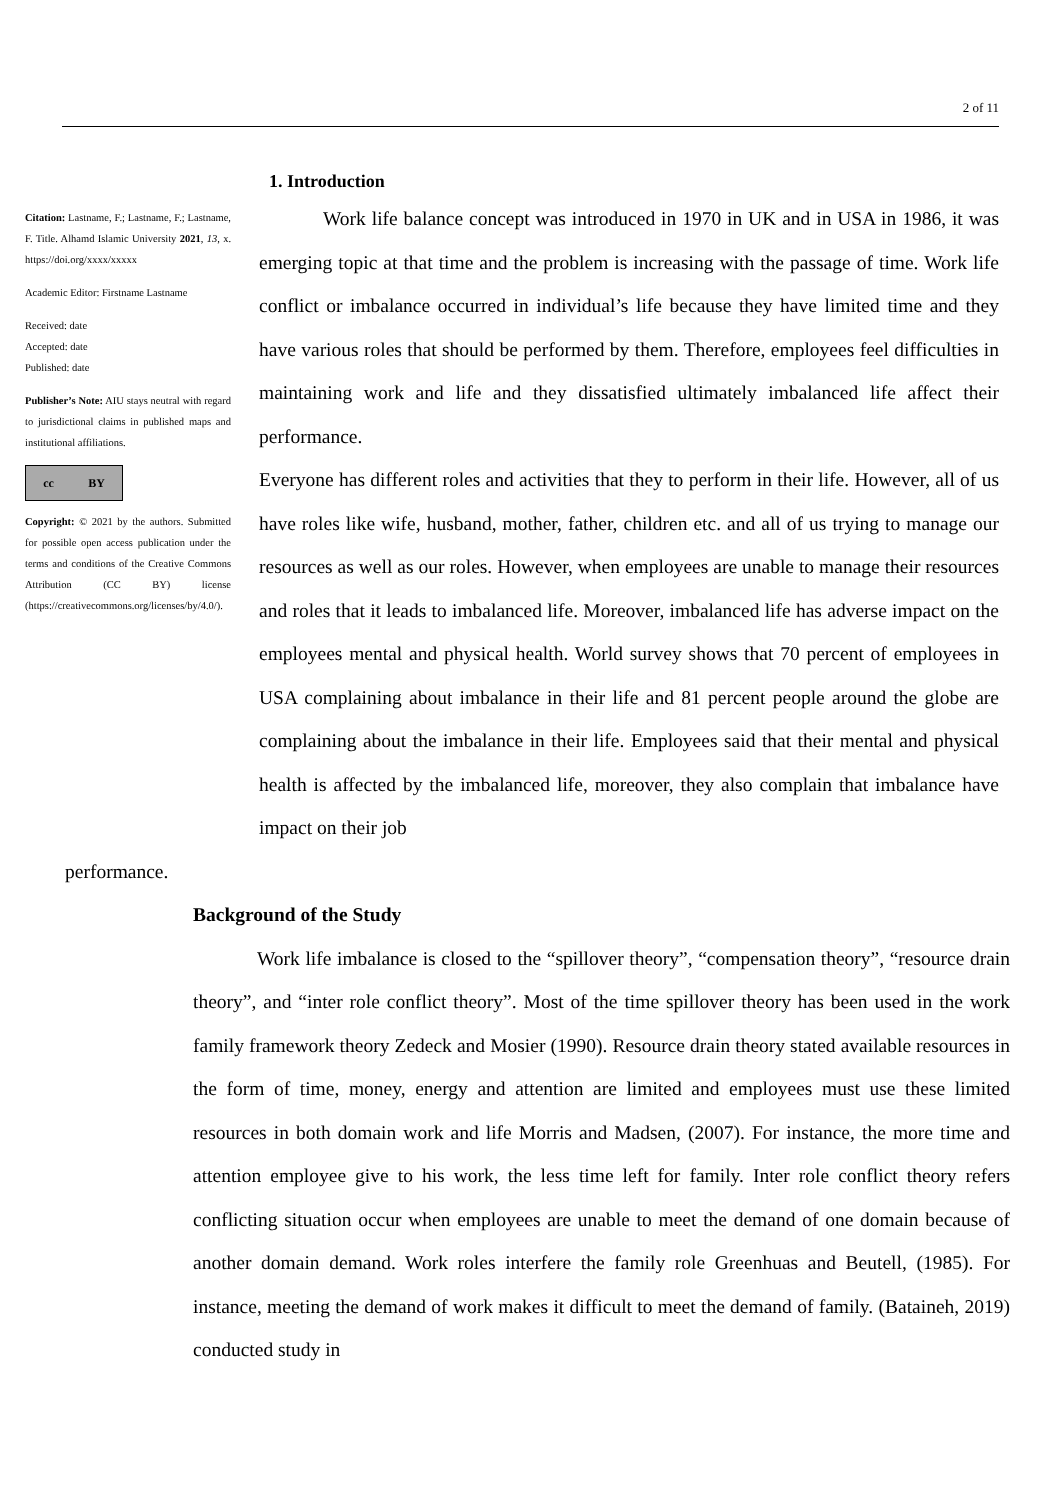2 of 11
Citation: Lastname, F.; Lastname, F.; Lastname, F. Title. Alhamd Islamic University 2021, 13, x. https://doi.org/xxxx/xxxxx
Academic Editor: Firstname Lastname
Received: date
Accepted: date
Published: date
Publisher’s Note: AIU stays neutral with regard to jurisdictional claims in published maps and institutional affiliations.
cc BY
Copyright: © 2021 by the authors. Submitted for possible open access publication under the terms and conditions of the Creative Commons Attribution (CC BY) license (https://creativecommons.org/licenses/by/4.0/).
1. Introduction
Work life balance concept was introduced in 1970 in UK and in USA in 1986, it was emerging topic at that time and the problem is increasing with the passage of time. Work life conflict or imbalance occurred in individual’s life because they have limited time and they have various roles that should be performed by them. Therefore, employees feel difficulties in maintaining work and life and they dissatisfied ultimately imbalanced life affect their performance.
Everyone has different roles and activities that they to perform in their life. However, all of us have roles like wife, husband, mother, father, children etc. and all of us trying to manage our resources as well as our roles. However, when employees are unable to manage their resources and roles that it leads to imbalanced life. Moreover, imbalanced life has adverse impact on the employees mental and physical health. World survey shows that 70 percent of employees in USA complaining about imbalance in their life and 81 percent people around the globe are complaining about the imbalance in their life. Employees said that their mental and physical health is affected by the imbalanced life, moreover, they also complain that imbalance have impact on their job
performance.
Background of the Study
Work life imbalance is closed to the “spillover theory”, “compensation theory”, “resource drain theory”, and “inter role conflict theory”. Most of the time spillover theory has been used in the work family framework theory Zedeck and Mosier (1990). Resource drain theory stated available resources in the form of time, money, energy and attention are limited and employees must use these limited resources in both domain work and life Morris and Madsen, (2007). For instance, the more time and attention employee give to his work, the less time left for family. Inter role conflict theory refers conflicting situation occur when employees are unable to meet the demand of one domain because of another domain demand. Work roles interfere the family role Greenhuas and Beutell, (1985). For instance, meeting the demand of work makes it difficult to meet the demand of family. (Bataineh, 2019) conducted study in